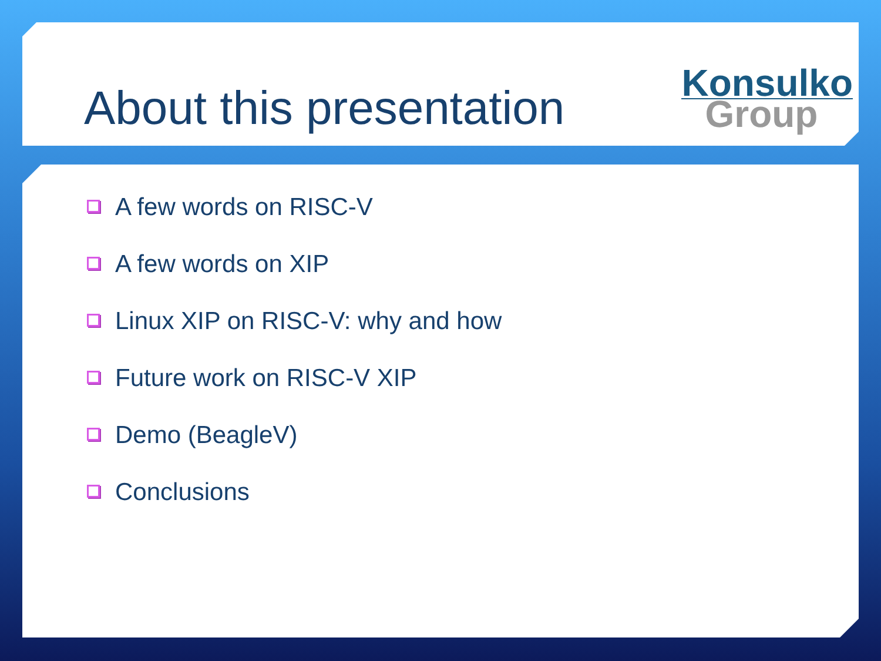About this presentation
Konsulko
Group
A few words on RISC-V
A few words on XIP
Linux XIP on RISC-V: why and how
Future work on RISC-V XIP
Demo (BeagleV)
Conclusions